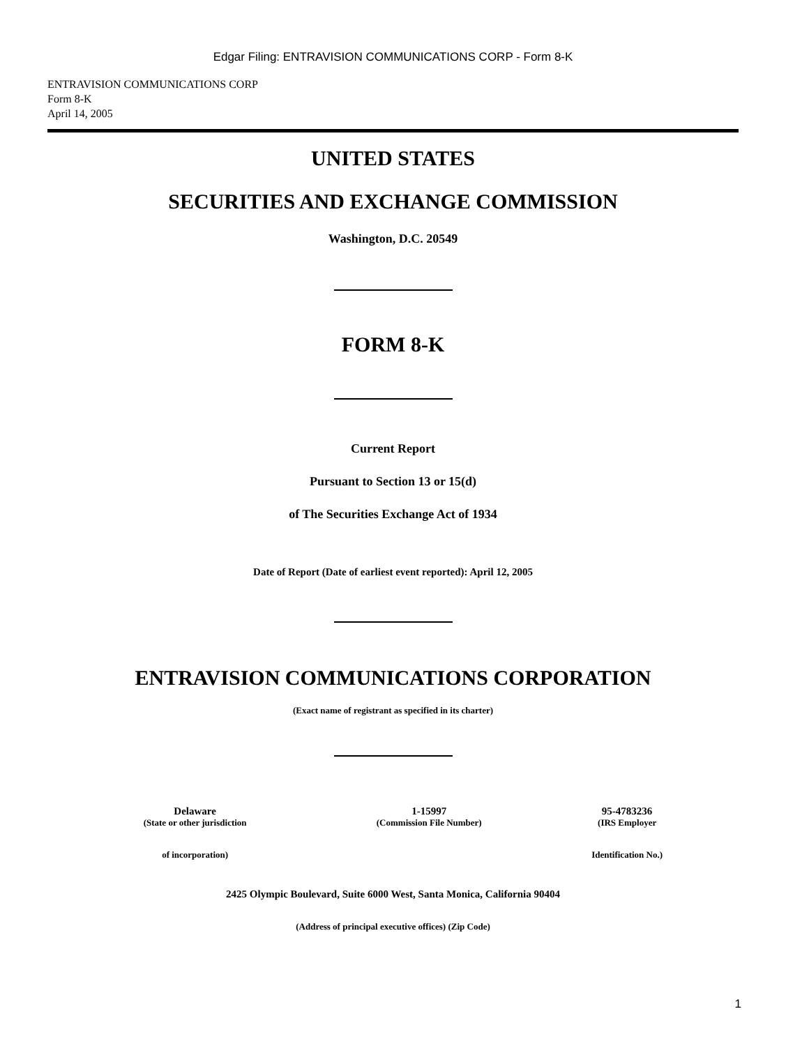Edgar Filing: ENTRAVISION COMMUNICATIONS CORP - Form 8-K
ENTRAVISION COMMUNICATIONS CORP
Form 8-K
April 14, 2005
UNITED STATES
SECURITIES AND EXCHANGE COMMISSION
Washington, D.C. 20549
FORM 8-K
Current Report
Pursuant to Section 13 or 15(d)
of The Securities Exchange Act of 1934
Date of Report (Date of earliest event reported): April 12, 2005
ENTRAVISION COMMUNICATIONS CORPORATION
(Exact name of registrant as specified in its charter)
| Delaware | 1-15997 | 95-4783236 |
| (State or other jurisdiction | (Commission File Number) | (IRS Employer |
| of incorporation) | | Identification No.) |
2425 Olympic Boulevard, Suite 6000 West, Santa Monica, California 90404
(Address of principal executive offices) (Zip Code)
1